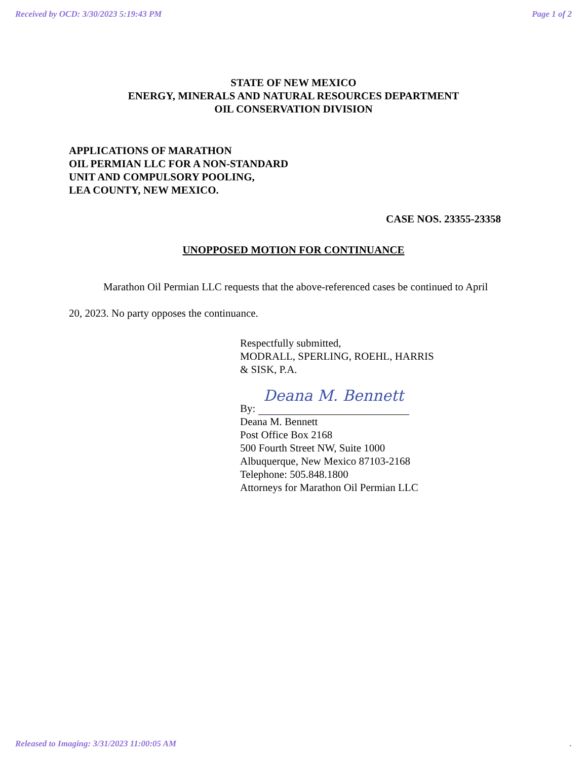Received by OCD: 3/30/2023 5:19:43 PM Page 1 of 2
STATE OF NEW MEXICO
ENERGY, MINERALS AND NATURAL RESOURCES DEPARTMENT
OIL CONSERVATION DIVISION
APPLICATIONS OF MARATHON
OIL PERMIAN LLC FOR A NON-STANDARD
UNIT AND COMPULSORY POOLING,
LEA COUNTY, NEW MEXICO.
CASE NOS. 23355-23358
UNOPPOSED MOTION FOR CONTINUANCE
Marathon Oil Permian LLC requests that the above-referenced cases be continued to April 20, 2023. No party opposes the continuance.
Respectfully submitted,
MODRALL, SPERLING, ROEHL, HARRIS
& SISK, P.A.
By: Deana M. Bennett
Deana M. Bennett
Post Office Box 2168
500 Fourth Street NW, Suite 1000
Albuquerque, New Mexico 87103-2168
Telephone: 505.848.1800
Attorneys for Marathon Oil Permian LLC
Released to Imaging: 3/31/2023 11:00:05 AM .